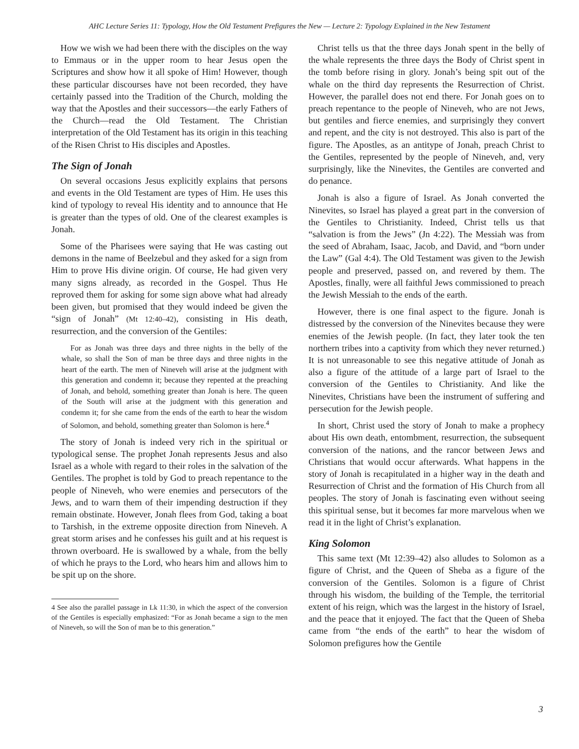AHC Lecture Series 11: Typology, How the Old Testament Prefigures the New — Lecture 2: Typology Explained in the New Testament
How we wish we had been there with the disciples on the way to Emmaus or in the upper room to hear Jesus open the Scriptures and show how it all spoke of Him! However, though these particular discourses have not been recorded, they have certainly passed into the Tradition of the Church, molding the way that the Apostles and their successors—the early Fathers of the Church—read the Old Testament. The Christian interpretation of the Old Testament has its origin in this teaching of the Risen Christ to His disciples and Apostles.
The Sign of Jonah
On several occasions Jesus explicitly explains that persons and events in the Old Testament are types of Him. He uses this kind of typology to reveal His identity and to announce that He is greater than the types of old. One of the clearest examples is Jonah.
Some of the Pharisees were saying that He was casting out demons in the name of Beelzebul and they asked for a sign from Him to prove His divine origin. Of course, He had given very many signs already, as recorded in the Gospel. Thus He reproved them for asking for some sign above what had already been given, but promised that they would indeed be given the “sign of Jonah” (Mt 12:40–42), consisting in His death, resurrection, and the conversion of the Gentiles:
For as Jonah was three days and three nights in the belly of the whale, so shall the Son of man be three days and three nights in the heart of the earth. The men of Nineveh will arise at the judgment with this generation and condemn it; because they repented at the preaching of Jonah, and behold, something greater than Jonah is here. The queen of the South will arise at the judgment with this generation and condemn it; for she came from the ends of the earth to hear the wisdom of Solomon, and behold, something greater than Solomon is here.<sup>4</sup>
The story of Jonah is indeed very rich in the spiritual or typological sense. The prophet Jonah represents Jesus and also Israel as a whole with regard to their roles in the salvation of the Gentiles. The prophet is told by God to preach repentance to the people of Nineveh, who were enemies and persecutors of the Jews, and to warn them of their impending destruction if they remain obstinate. However, Jonah flees from God, taking a boat to Tarshish, in the extreme opposite direction from Nineveh. A great storm arises and he confesses his guilt and at his request is thrown overboard. He is swallowed by a whale, from the belly of which he prays to the Lord, who hears him and allows him to be spit up on the shore.
4 See also the parallel passage in Lk 11:30, in which the aspect of the conversion of the Gentiles is especially emphasized: “For as Jonah became a sign to the men of Nineveh, so will the Son of man be to this generation.”
Christ tells us that the three days Jonah spent in the belly of the whale represents the three days the Body of Christ spent in the tomb before rising in glory. Jonah’s being spit out of the whale on the third day represents the Resurrection of Christ. However, the parallel does not end there. For Jonah goes on to preach repentance to the people of Nineveh, who are not Jews, but gentiles and fierce enemies, and surprisingly they convert and repent, and the city is not destroyed. This also is part of the figure. The Apostles, as an antitype of Jonah, preach Christ to the Gentiles, represented by the people of Nineveh, and, very surprisingly, like the Ninevites, the Gentiles are converted and do penance.
Jonah is also a figure of Israel. As Jonah converted the Ninevites, so Israel has played a great part in the conversion of the Gentiles to Christianity. Indeed, Christ tells us that “salvation is from the Jews” (Jn 4:22). The Messiah was from the seed of Abraham, Isaac, Jacob, and David, and “born under the Law” (Gal 4:4). The Old Testament was given to the Jewish people and preserved, passed on, and revered by them. The Apostles, finally, were all faithful Jews commissioned to preach the Jewish Messiah to the ends of the earth.
However, there is one final aspect to the figure. Jonah is distressed by the conversion of the Ninevites because they were enemies of the Jewish people. (In fact, they later took the ten northern tribes into a captivity from which they never returned.) It is not unreasonable to see this negative attitude of Jonah as also a figure of the attitude of a large part of Israel to the conversion of the Gentiles to Christianity. And like the Ninevites, Christians have been the instrument of suffering and persecution for the Jewish people.
In short, Christ used the story of Jonah to make a prophecy about His own death, entombment, resurrection, the subsequent conversion of the nations, and the rancor between Jews and Christians that would occur afterwards. What happens in the story of Jonah is recapitulated in a higher way in the death and Resurrection of Christ and the formation of His Church from all peoples. The story of Jonah is fascinating even without seeing this spiritual sense, but it becomes far more marvelous when we read it in the light of Christ’s explanation.
King Solomon
This same text (Mt 12:39–42) also alludes to Solomon as a figure of Christ, and the Queen of Sheba as a figure of the conversion of the Gentiles. Solomon is a figure of Christ through his wisdom, the building of the Temple, the territorial extent of his reign, which was the largest in the history of Israel, and the peace that it enjoyed. The fact that the Queen of Sheba came from “the ends of the earth” to hear the wisdom of Solomon prefigures how the Gentile
3